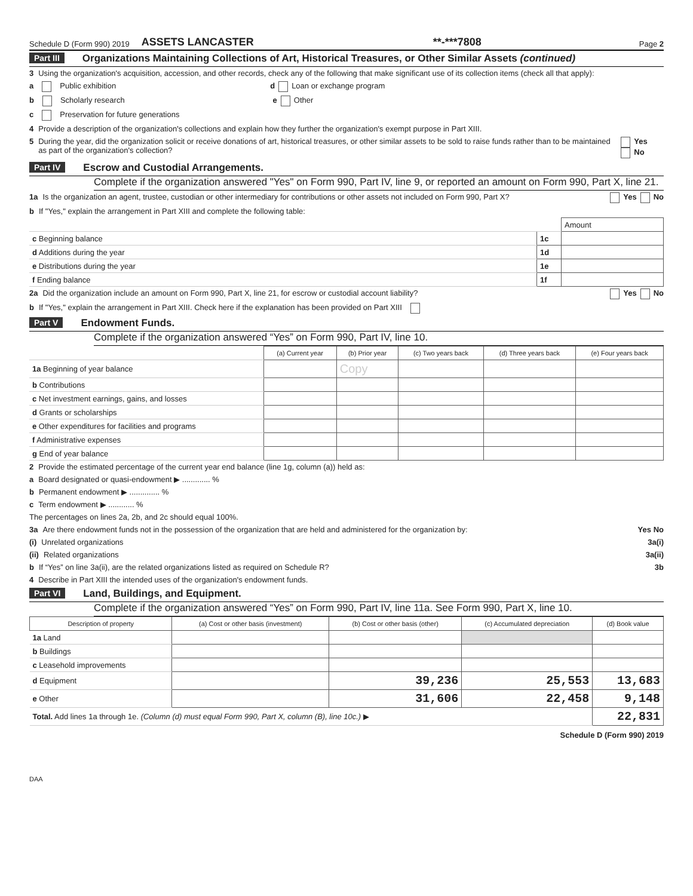Schedule D (Form 990) 2019 ASSETS LANCASTER **-***7808 Page 2
Part III Organizations Maintaining Collections of Art, Historical Treasures, or Other Similar Assets (continued)
3 Using the organization's acquisition, accession, and other records, check any of the following that make significant use of its collection items (check all that apply):
a Public exhibition d Loan or exchange program
b Scholarly research e Other
c Preservation for future generations
4 Provide a description of the organization's collections and explain how they further the organization's exempt purpose in Part XIII.
5 During the year, did the organization solicit or receive donations of art, historical treasures, or other similar assets to be sold to raise funds rather than to be maintained as part of the organization's collection? Yes No
Part IV Escrow and Custodial Arrangements.
Complete if the organization answered "Yes" on Form 990, Part IV, line 9, or reported an amount on Form 990, Part X, line 21.
1a Is the organization an agent, trustee, custodian or other intermediary for contributions or other assets not included on Form 990, Part X? Yes No
b If "Yes," explain the arrangement in Part XIII and complete the following table:
| | | Amount |
| c Beginning balance | 1c | |
| d Additions during the year | 1d | |
| e Distributions during the year | 1e | |
| f Ending balance | 1f | |
2a Did the organization include an amount on Form 990, Part X, line 21, for escrow or custodial account liability? Yes No
b If "Yes," explain the arrangement in Part XIII. Check here if the explanation has been provided on Part XIII
Part V Endowment Funds.
Complete if the organization answered “Yes” on Form 990, Part IV, line 10.
| | (a) Current year | (b) Prior year | (c) Two years back | (d) Three years back | (e) Four years back |
| --- | --- | --- | --- | --- | --- |
| 1a Beginning of year balance | | Copy | | | |
| b Contributions | | | | | |
| c Net investment earnings, gains, and losses | | | | | |
| d Grants or scholarships | | | | | |
| e Other expenditures for facilities and programs | | | | | |
| f Administrative expenses | | | | | |
| g End of year balance | | | | | |
2 Provide the estimated percentage of the current year end balance (line 1g, column (a)) held as:
a Board designated or quasi-endowment ▶ ............. %
b Permanent endowment ▶ .............. %
c Term endowment ▶ ............ %
The percentages on lines 2a, 2b, and 2c should equal 100%.
3a Are there endowment funds not in the possession of the organization that are held and administered for the organization by: Yes No
(i) Unrelated organizations 3a(i)
(ii) Related organizations 3a(ii)
b If “Yes” on line 3a(ii), are the related organizations listed as required on Schedule R? 3b
4 Describe in Part XIII the intended uses of the organization's endowment funds.
Part VI Land, Buildings, and Equipment.
Complete if the organization answered “Yes” on Form 990, Part IV, line 11a. See Form 990, Part X, line 10.
| Description of property | (a) Cost or other basis (investment) | (b) Cost or other basis (other) | (c) Accumulated depreciation | (d) Book value |
| --- | --- | --- | --- | --- |
| 1a Land | | | | |
| b Buildings | | | | |
| c Leasehold improvements | | | | |
| d Equipment | | 39,236 | 25,553 | 13,683 |
| e Other | | 31,606 | 22,458 | 9,148 |
| Total. Add lines 1a through 1e. (Column (d) must equal Form 990, Part X, column (B), line 10c.) ▶ | | | | 22,831 |
Schedule D (Form 990) 2019
DAA